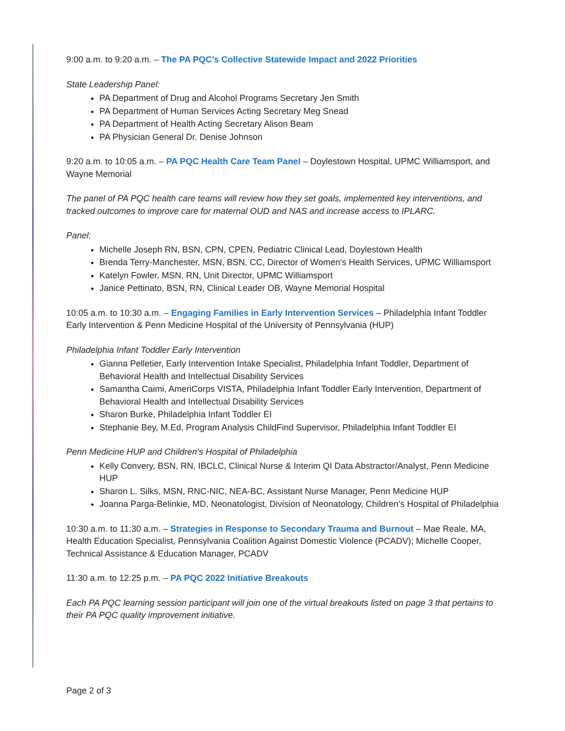9:00 a.m. to 9:20 a.m. – The PA PQC’s Collective Statewide Impact and 2022 Priorities
State Leadership Panel:
PA Department of Drug and Alcohol Programs Secretary Jen Smith
PA Department of Human Services Acting Secretary Meg Snead
PA Department of Health Acting Secretary Alison Beam
PA Physician General Dr. Denise Johnson
9:20 a.m. to 10:05 a.m. – PA PQC Health Care Team Panel – Doylestown Hospital, UPMC Williamsport, and Wayne Memorial
The panel of PA PQC health care teams will review how they set goals, implemented key interventions, and tracked outcomes to improve care for maternal OUD and NAS and increase access to IPLARC.
Panel:
Michelle Joseph RN, BSN, CPN, CPEN, Pediatric Clinical Lead, Doylestown Health
Brenda Terry-Manchester, MSN, BSN, CC, Director of Women's Health Services, UPMC Williamsport
Katelyn Fowler, MSN, RN, Unit Director, UPMC Williamsport
Janice Pettinato, BSN, RN, Clinical Leader OB, Wayne Memorial Hospital
10:05 a.m. to 10:30 a.m. – Engaging Families in Early Intervention Services – Philadelphia Infant Toddler Early Intervention & Penn Medicine Hospital of the University of Pennsylvania (HUP)
Philadelphia Infant Toddler Early Intervention
Gianna Pelletier, Early Intervention Intake Specialist, Philadelphia Infant Toddler, Department of Behavioral Health and Intellectual Disability Services
Samantha Caimi, AmeriCorps VISTA, Philadelphia Infant Toddler Early Intervention, Department of Behavioral Health and Intellectual Disability Services
Sharon Burke, Philadelphia Infant Toddler EI
Stephanie Bey, M.Ed, Program Analysis ChildFind Supervisor, Philadelphia Infant Toddler EI
Penn Medicine HUP and Children’s Hospital of Philadelphia
Kelly Convery, BSN, RN, IBCLC, Clinical Nurse & Interim QI Data Abstractor/Analyst, Penn Medicine HUP
Sharon L. Silks, MSN, RNC-NIC, NEA-BC, Assistant Nurse Manager, Penn Medicine HUP
Joanna Parga-Belinkie, MD, Neonatologist, Division of Neonatology, Children’s Hospital of Philadelphia
10:30 a.m. to 11:30 a.m. – Strategies in Response to Secondary Trauma and Burnout – Mae Reale, MA, Health Education Specialist, Pennsylvania Coalition Against Domestic Violence (PCADV); Michelle Cooper, Technical Assistance & Education Manager, PCADV
11:30 a.m. to 12:25 p.m. – PA PQC 2022 Initiative Breakouts
Each PA PQC learning session participant will join one of the virtual breakouts listed on page 3 that pertains to their PA PQC quality improvement initiative.
Page 2 of 3